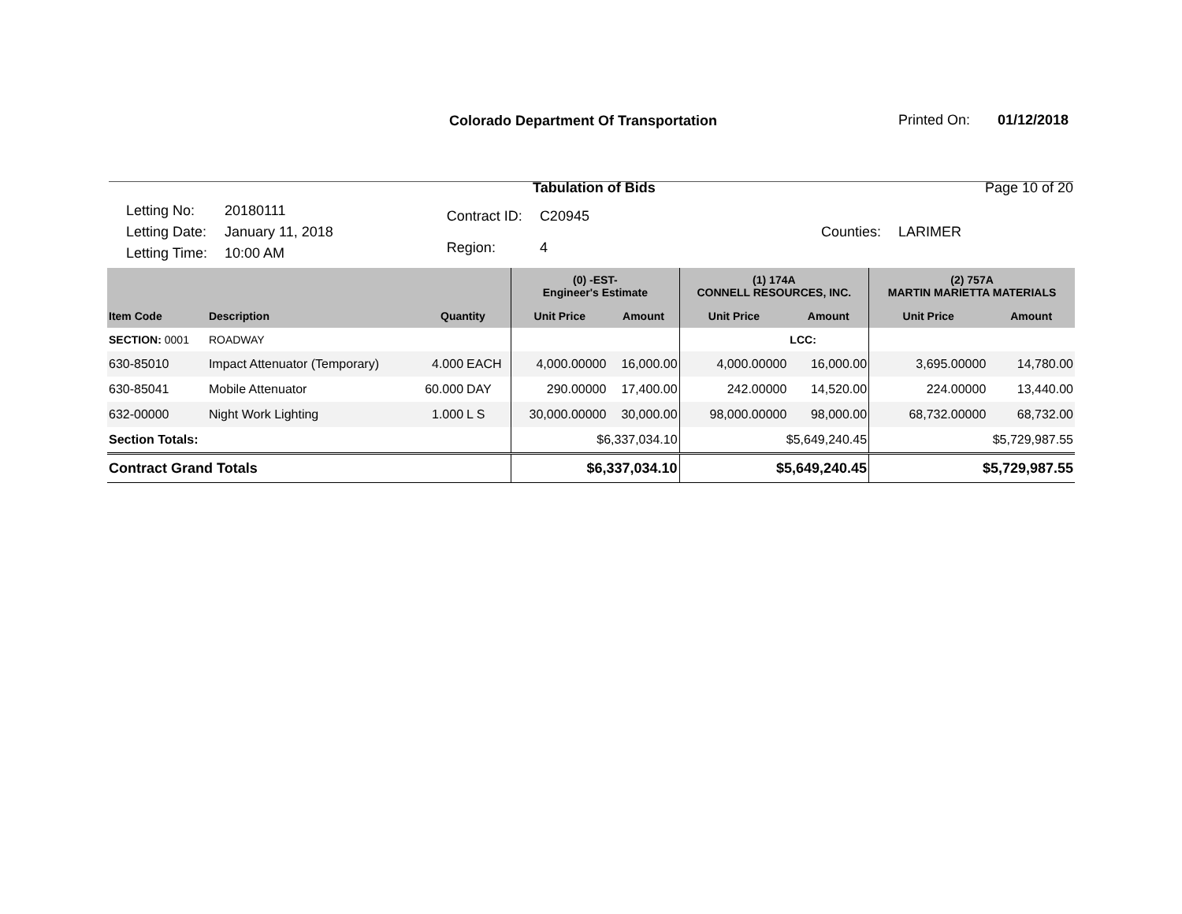Colorado Department Of Transportation
Printed On: 01/12/2018
Tabulation of Bids Page 10 of 20
| Letting No: | 20180111 |
| Letting Date: | January 11, 2018 |
| Letting Time: | 10:00 AM |
| Contract ID: | C20945 |
| Region: | 4 |
| Counties: | LARIMER |
| | | | | (0) -EST- Engineer's Estimate | | (1) 174A CONNELL RESOURCES, INC. | | (2) 757A MARTIN MARIETTA MATERIALS | |
| --- | --- | --- | --- | --- | --- | --- | --- | --- | --- |
| Item Code | Description | Quantity | | Unit Price | Amount | Unit Price | Amount | Unit Price | Amount |
| SECTION: 0001 | ROADWAY | | | | | | LCC: | | |
| 630-85010 | Impact Attenuator (Temporary) | 4.000 | EACH | 4,000.00000 | 16,000.00 | 4,000.00000 | 16,000.00 | 3,695.00000 | 14,780.00 |
| 630-85041 | Mobile Attenuator | 60.000 | DAY | 290.00000 | 17,400.00 | 242.00000 | 14,520.00 | 224.00000 | 13,440.00 |
| 632-00000 | Night Work Lighting | 1.000 | L S | 30,000.00000 | 30,000.00 | 98,000.00000 | 98,000.00 | 68,732.00000 | 68,732.00 |
| Section Totals: | | | | $6,337,034.10 | | $5,649,240.45 | | $5,729,987.55 | |
| Contract Grand Totals | | | | $6,337,034.10 | | $5,649,240.45 | | $5,729,987.55 | |